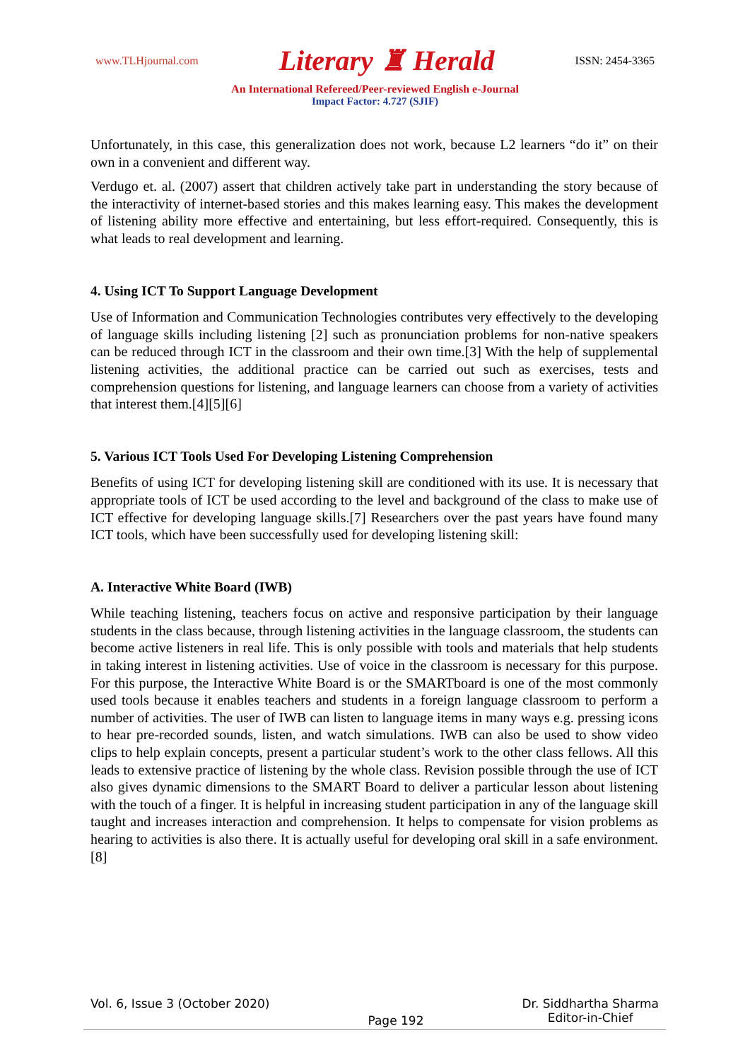www.TLHjournal.com Literary ♜ Herald ISSN: 2454-3365
An International Refereed/Peer-reviewed English e-Journal
Impact Factor: 4.727 (SJIF)
Unfortunately, in this case, this generalization does not work, because L2 learners “do it” on their own in a convenient and different way.
Verdugo et. al. (2007) assert that children actively take part in understanding the story because of the interactivity of internet-based stories and this makes learning easy. This makes the development of listening ability more effective and entertaining, but less effort-required. Consequently, this is what leads to real development and learning.
4. Using ICT To Support Language Development
Use of Information and Communication Technologies contributes very effectively to the developing of language skills including listening [2] such as pronunciation problems for non-native speakers can be reduced through ICT in the classroom and their own time.[3] With the help of supplemental listening activities, the additional practice can be carried out such as exercises, tests and comprehension questions for listening, and language learners can choose from a variety of activities that interest them.[4][5][6]
5. Various ICT Tools Used For Developing Listening Comprehension
Benefits of using ICT for developing listening skill are conditioned with its use. It is necessary that appropriate tools of ICT be used according to the level and background of the class to make use of ICT effective for developing language skills.[7] Researchers over the past years have found many ICT tools, which have been successfully used for developing listening skill:
A. Interactive White Board (IWB)
While teaching listening, teachers focus on active and responsive participation by their language students in the class because, through listening activities in the language classroom, the students can become active listeners in real life. This is only possible with tools and materials that help students in taking interest in listening activities. Use of voice in the classroom is necessary for this purpose. For this purpose, the Interactive White Board is or the SMARTboard is one of the most commonly used tools because it enables teachers and students in a foreign language classroom to perform a number of activities. The user of IWB can listen to language items in many ways e.g. pressing icons to hear pre-recorded sounds, listen, and watch simulations. IWB can also be used to show video clips to help explain concepts, present a particular student’s work to the other class fellows. All this leads to extensive practice of listening by the whole class. Revision possible through the use of ICT also gives dynamic dimensions to the SMART Board to deliver a particular lesson about listening with the touch of a finger. It is helpful in increasing student participation in any of the language skill taught and increases interaction and comprehension. It helps to compensate for vision problems as hearing to activities is also there. It is actually useful for developing oral skill in a safe environment. [8]
Vol. 6, Issue 3 (October 2020)
Page 192
Dr. Siddhartha Sharma
Editor-in-Chief